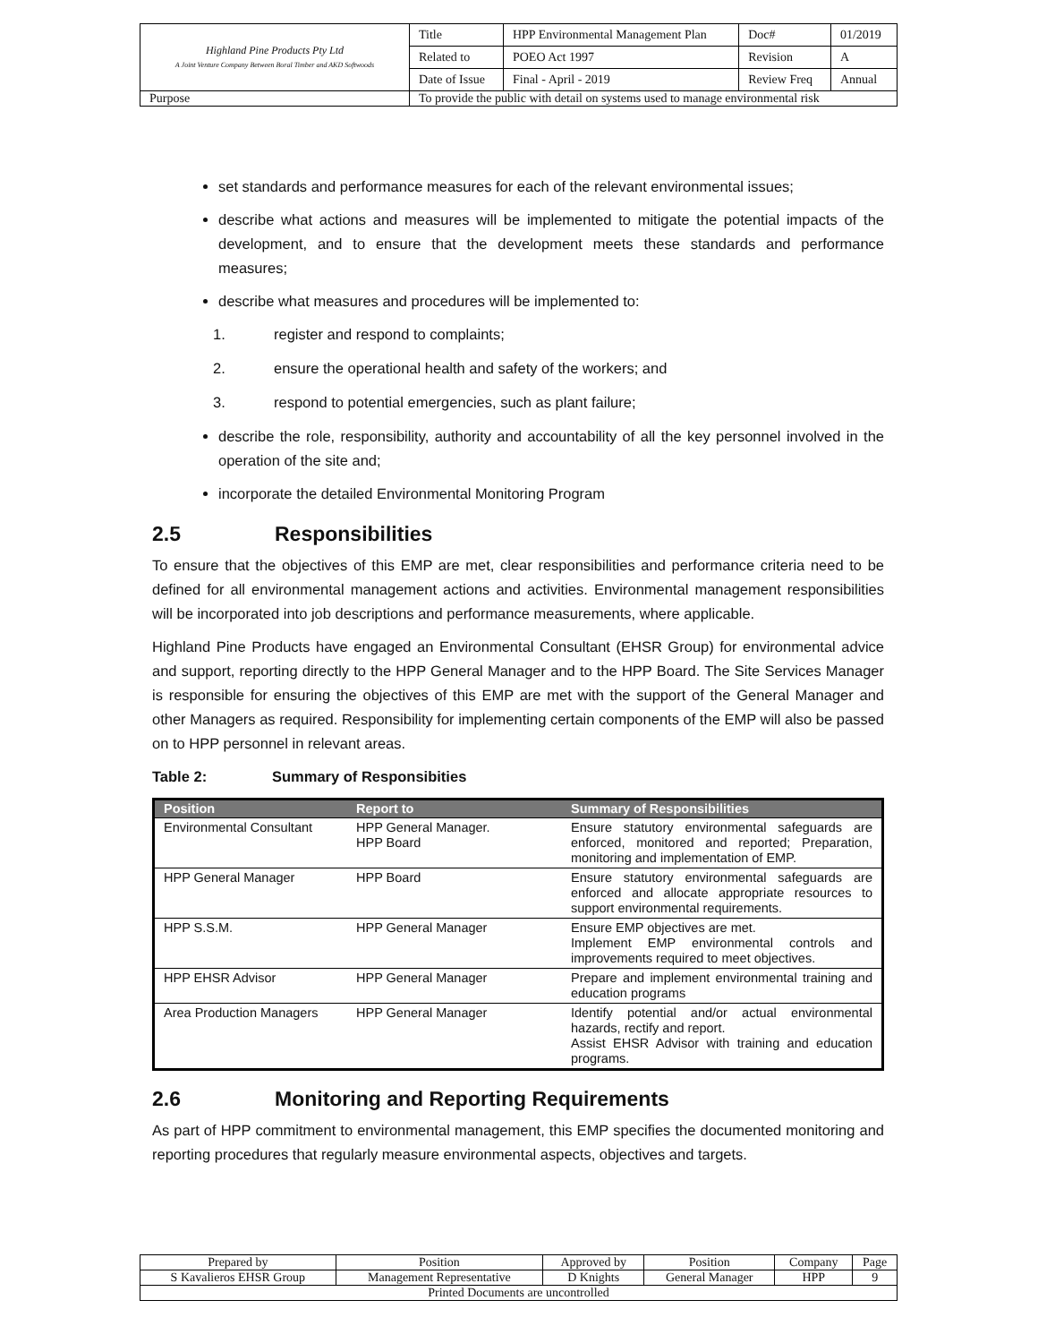| Highland Pine Products Pty Ltd A Joint Venture Company Between Boral Timber and AKD Softwoods | Title | HPP Environmental Management Plan | Doc# | 01/2019 |
| | Related to | POEO Act 1997 | Revision | A |
| | Date of Issue | Final - April - 2019 | Review Freq | Annual |
| Purpose | To provide the public with detail on systems used to manage environmental risk | | | |
set standards and performance measures for each of the relevant environmental issues;
describe what actions and measures will be implemented to mitigate the potential impacts of the development, and to ensure that the development meets these standards and performance measures;
describe what measures and procedures will be implemented to:
1. register and respond to complaints;
2. ensure the operational health and safety of the workers; and
3. respond to potential emergencies, such as plant failure;
describe the role, responsibility, authority and accountability of all the key personnel involved in the operation of the site and;
incorporate the detailed Environmental Monitoring Program
2.5 Responsibilities
To ensure that the objectives of this EMP are met, clear responsibilities and performance criteria need to be defined for all environmental management actions and activities. Environmental management responsibilities will be incorporated into job descriptions and performance measurements, where applicable.
Highland Pine Products have engaged an Environmental Consultant (EHSR Group) for environmental advice and support, reporting directly to the HPP General Manager and to the HPP Board. The Site Services Manager is responsible for ensuring the objectives of this EMP are met with the support of the General Manager and other Managers as required. Responsibility for implementing certain components of the EMP will also be passed on to HPP personnel in relevant areas.
Table 2: Summary of Responsibities
| Position | Report to | Summary of Responsibilities |
| --- | --- | --- |
| Environmental Consultant | HPP General Manager. HPP Board | Ensure statutory environmental safeguards are enforced, monitored and reported; Preparation, monitoring and implementation of EMP. |
| HPP General Manager | HPP Board | Ensure statutory environmental safeguards are enforced and allocate appropriate resources to support environmental requirements. |
| HPP S.S.M. | HPP General Manager | Ensure EMP objectives are met. Implement EMP environmental controls and improvements required to meet objectives. |
| HPP EHSR Advisor | HPP General Manager | Prepare and implement environmental training and education programs |
| Area Production Managers | HPP General Manager | Identify potential and/or actual environmental hazards, rectify and report. Assist EHSR Advisor with training and education programs. |
2.6 Monitoring and Reporting Requirements
As part of HPP commitment to environmental management, this EMP specifies the documented monitoring and reporting procedures that regularly measure environmental aspects, objectives and targets.
| Prepared by | Position | Approved by | Position | Company | Page |
| S Kavalieros EHSR Group | Management Representative | D Knights | General Manager | HPP | 9 |
| Printed Documents are uncontrolled | | | | | |